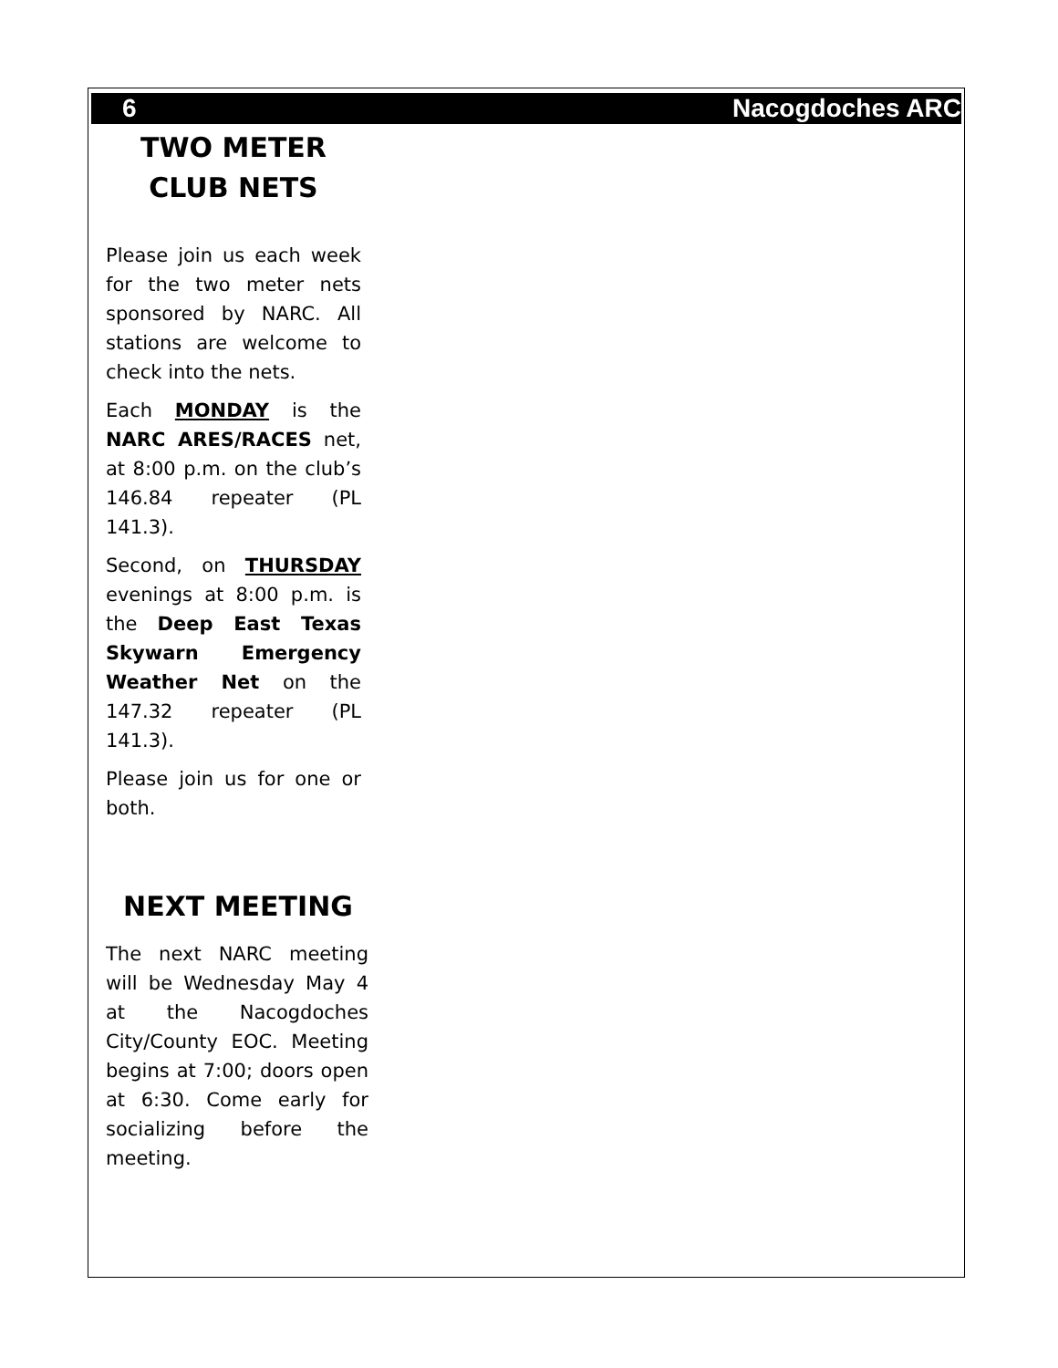6 Nacogdoches ARC
TWO METER CLUB NETS
Please join us each week for the two meter nets sponsored by NARC. All stations are welcome to check into the nets.
Each MONDAY is the NARC ARES/RACES net, at 8:00 p.m. on the club’s 146.84 repeater (PL 141.3).
Second, on THURSDAY evenings at 8:00 p.m. is the Deep East Texas Skywarn Emergency Weather Net on the 147.32 repeater (PL 141.3).
Please join us for one or both.
NEXT MEETING
The next NARC meeting will be Wednesday May 4 at the Nacogdoches City/County EOC. Meeting begins at 7:00; doors open at 6:30. Come early for socializing before the meeting.